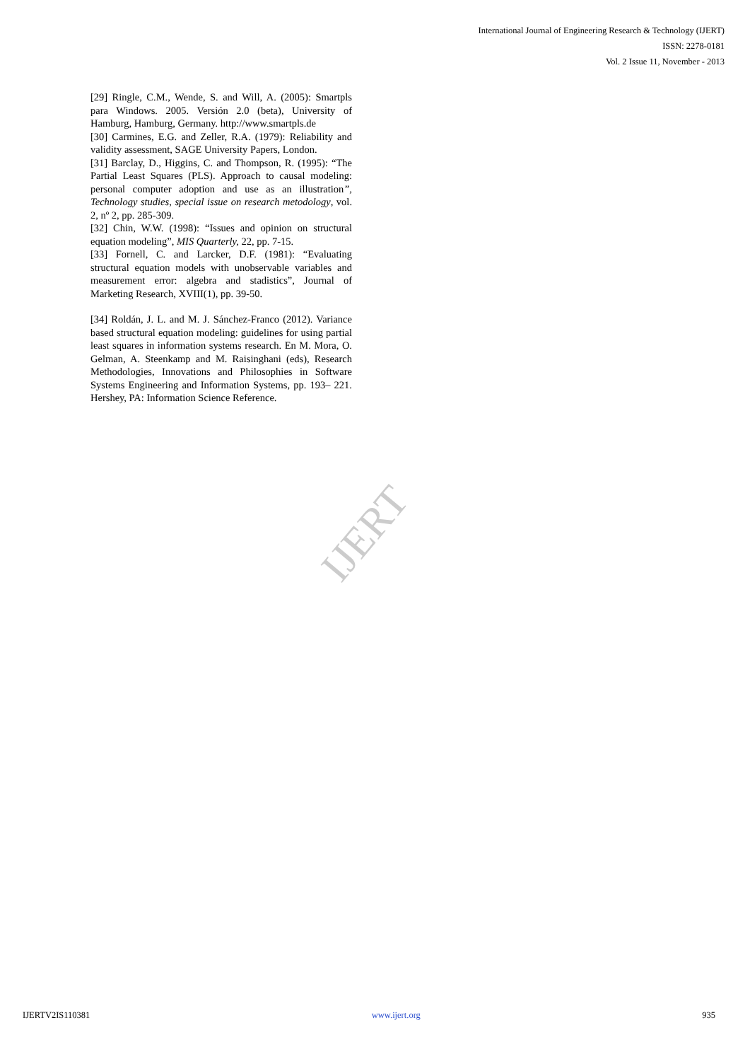International Journal of Engineering Research & Technology (IJERT)
ISSN: 2278-0181
Vol. 2 Issue 11, November - 2013
[29] Ringle, C.M., Wende, S. and Will, A. (2005): Smartpls para Windows. 2005. Versión 2.0 (beta), University of Hamburg, Hamburg, Germany. http://www.smartpls.de
[30] Carmines, E.G. and Zeller, R.A. (1979): Reliability and validity assessment, SAGE University Papers, London.
[31] Barclay, D., Higgins, C. and Thompson, R. (1995): “The Partial Least Squares (PLS). Approach to causal modeling: personal computer adoption and use as an illustration”, Technology studies, special issue on research metodology, vol. 2, nº 2, pp. 285-309.
[32] Chin, W.W. (1998): “Issues and opinion on structural equation modeling”, MIS Quarterly, 22, pp. 7-15.
[33] Fornell, C. and Larcker, D.F. (1981): “Evaluating structural equation models with unobservable variables and measurement error: algebra and stadistics”, Journal of Marketing Research, XVIII(1), pp. 39-50.
[34] Roldán, J. L. and M. J. Sánchez-Franco (2012). Variance based structural equation modeling: guidelines for using partial least squares in information systems research. En M. Mora, O. Gelman, A. Steenkamp and M. Raisinghani (eds), Research Methodologies, Innovations and Philosophies in Software Systems Engineering and Information Systems, pp. 193– 221. Hershey, PA: Information Science Reference.
IJERT
IJERTV2IS110381 www.ijert.org 935